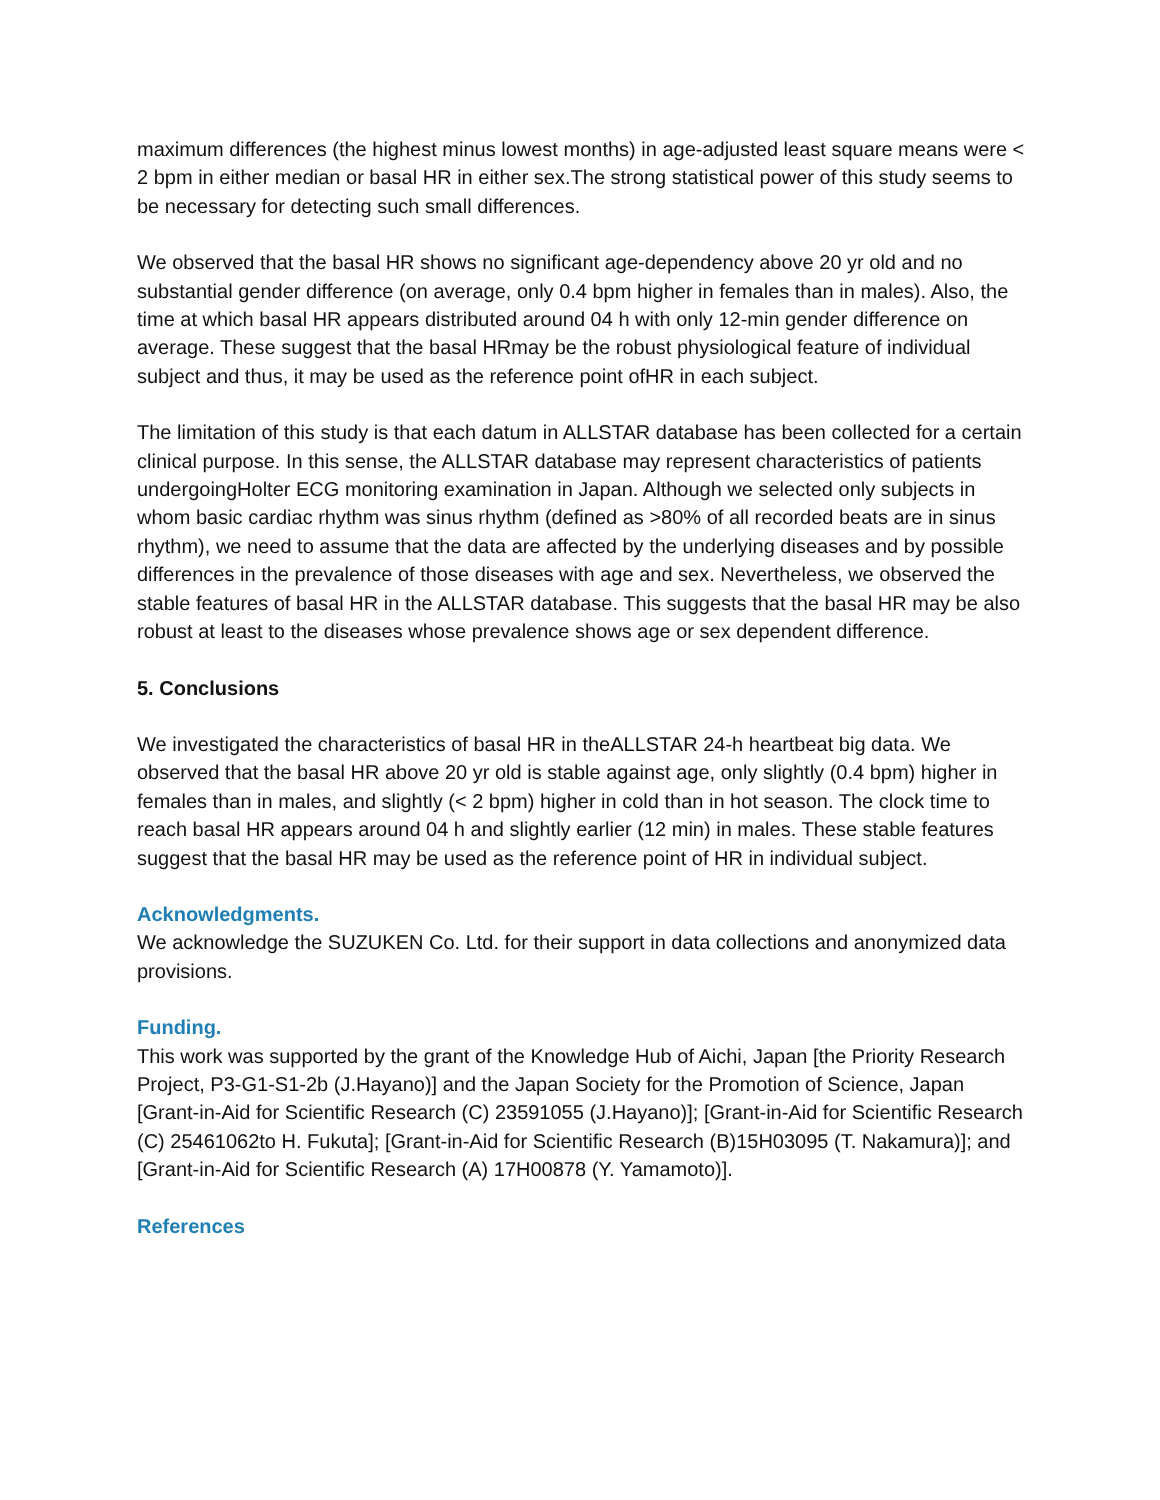maximum differences (the highest minus lowest months) in age-adjusted least square means were < 2 bpm in either median or basal HR in either sex.The strong statistical power of this study seems to be necessary for detecting such small differences.
We observed that the basal HR shows no significant age-dependency above 20 yr old and no substantial gender difference (on average, only 0.4 bpm higher in females than in males). Also, the time at which basal HR appears distributed around 04 h with only 12-min gender difference on average. These suggest that the basal HRmay be the robust physiological feature of individual subject and thus, it may be used as the reference point ofHR in each subject.
The limitation of this study is that each datum in ALLSTAR database has been collected for a certain clinical purpose. In this sense, the ALLSTAR database may represent characteristics of patients undergoingHolter ECG monitoring examination in Japan. Although we selected only subjects in whom basic cardiac rhythm was sinus rhythm (defined as >80% of all recorded beats are in sinus rhythm), we need to assume that the data are affected by the underlying diseases and by possible differences in the prevalence of those diseases with age and sex. Nevertheless, we observed the stable features of basal HR in the ALLSTAR database. This suggests that the basal HR may be also robust at least to the diseases whose prevalence shows age or sex dependent difference.
5. Conclusions
We investigated the characteristics of basal HR in theALLSTAR 24-h heartbeat big data. We observed that the basal HR above 20 yr old is stable against age, only slightly (0.4 bpm) higher in females than in males, and slightly (< 2 bpm) higher in cold than in hot season. The clock time to reach basal HR appears around 04 h and slightly earlier (12 min) in males. These stable features suggest that the basal HR may be used as the reference point of HR in individual subject.
Acknowledgments.
We acknowledge the SUZUKEN Co. Ltd. for their support in data collections and anonymized data provisions.
Funding.
This work was supported by the grant of the Knowledge Hub of Aichi, Japan [the Priority Research Project, P3-G1-S1-2b (J.Hayano)] and the Japan Society for the Promotion of Science, Japan [Grant-in-Aid for Scientific Research (C) 23591055 (J.Hayano)]; [Grant-in-Aid for Scientific Research (C) 25461062to H. Fukuta]; [Grant-in-Aid for Scientific Research (B)15H03095 (T. Nakamura)]; and [Grant-in-Aid for Scientific Research (A) 17H00878 (Y. Yamamoto)].
References